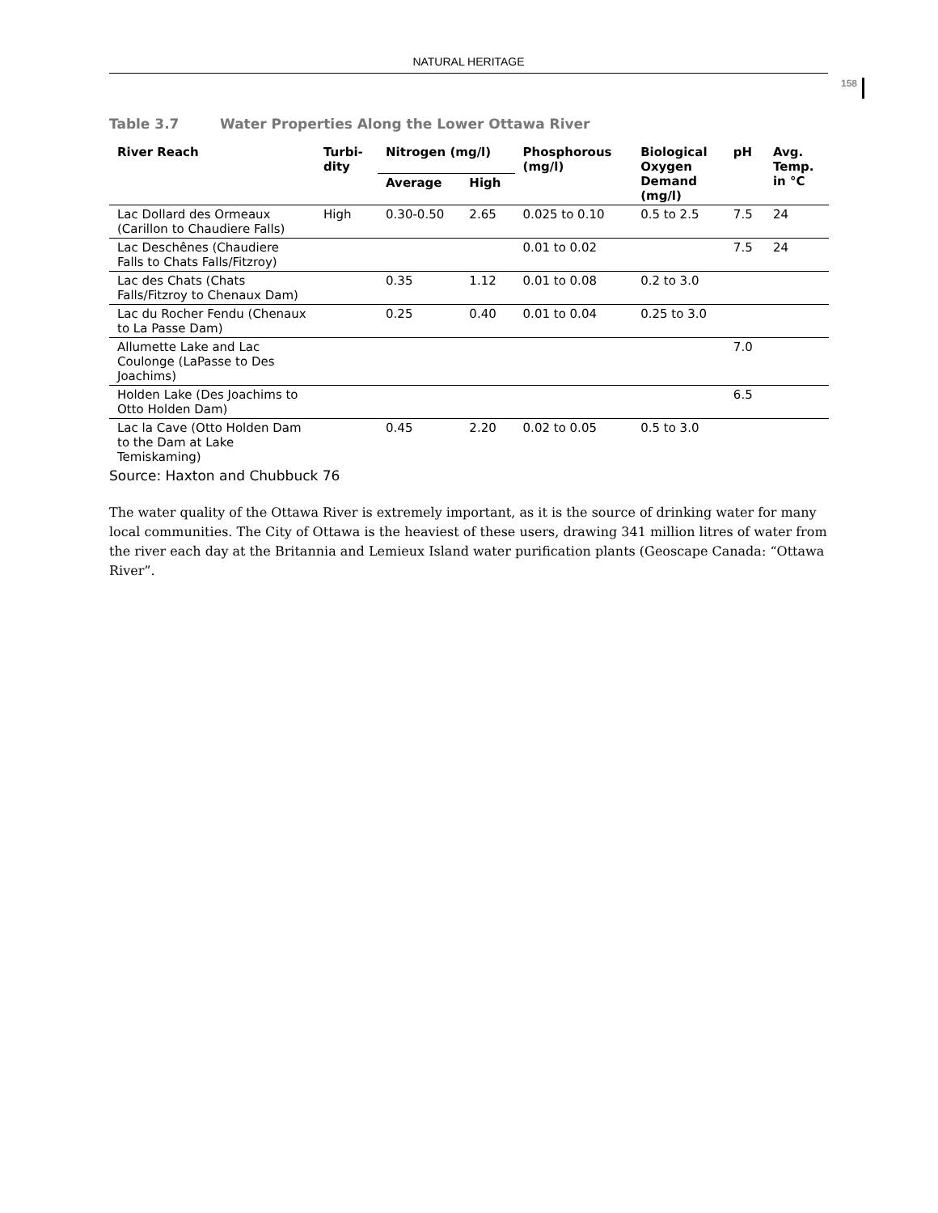NATURAL HERITAGE
158
Table 3.7 Water Properties Along the Lower Ottawa River
| River Reach | Turbi- dity | Nitrogen (mg/l) | | Phosphorous (mg/l) | Biological Oxygen Demand (mg/l) | pH | Avg. Temp. in °C |
| --- | --- | --- | --- | --- | --- | --- | --- |
| | | Average | High | | | | |
| Lac Dollard des Ormeaux (Carillon to Chaudiere Falls) | High | 0.30-0.50 | 2.65 | 0.025 to 0.10 | 0.5 to 2.5 | 7.5 | 24 |
| Lac Deschênes (Chaudiere Falls to Chats Falls/Fitzroy) | | | | 0.01 to 0.02 | | 7.5 | 24 |
| Lac des Chats (Chats Falls/Fitzroy to Chenaux Dam) | | 0.35 | 1.12 | 0.01 to 0.08 | 0.2 to 3.0 | | |
| Lac du Rocher Fendu (Chenaux to La Passe Dam) | | 0.25 | 0.40 | 0.01 to 0.04 | 0.25 to 3.0 | | |
| Allumette Lake and Lac Coulonge (LaPasse to Des Joachims) | | | | | | 7.0 | |
| Holden Lake (Des Joachims to Otto Holden Dam) | | | | | | 6.5 | |
| Lac la Cave (Otto Holden Dam to the Dam at Lake Temiskaming) | | 0.45 | 2.20 | 0.02 to 0.05 | 0.5 to 3.0 | | |
Source: Haxton and Chubbuck 76
The water quality of the Ottawa River is extremely important, as it is the source of drinking water for many local communities. The City of Ottawa is the heaviest of these users, drawing 341 million litres of water from the river each day at the Britannia and Lemieux Island water purification plants (Geoscape Canada: “Ottawa River”.